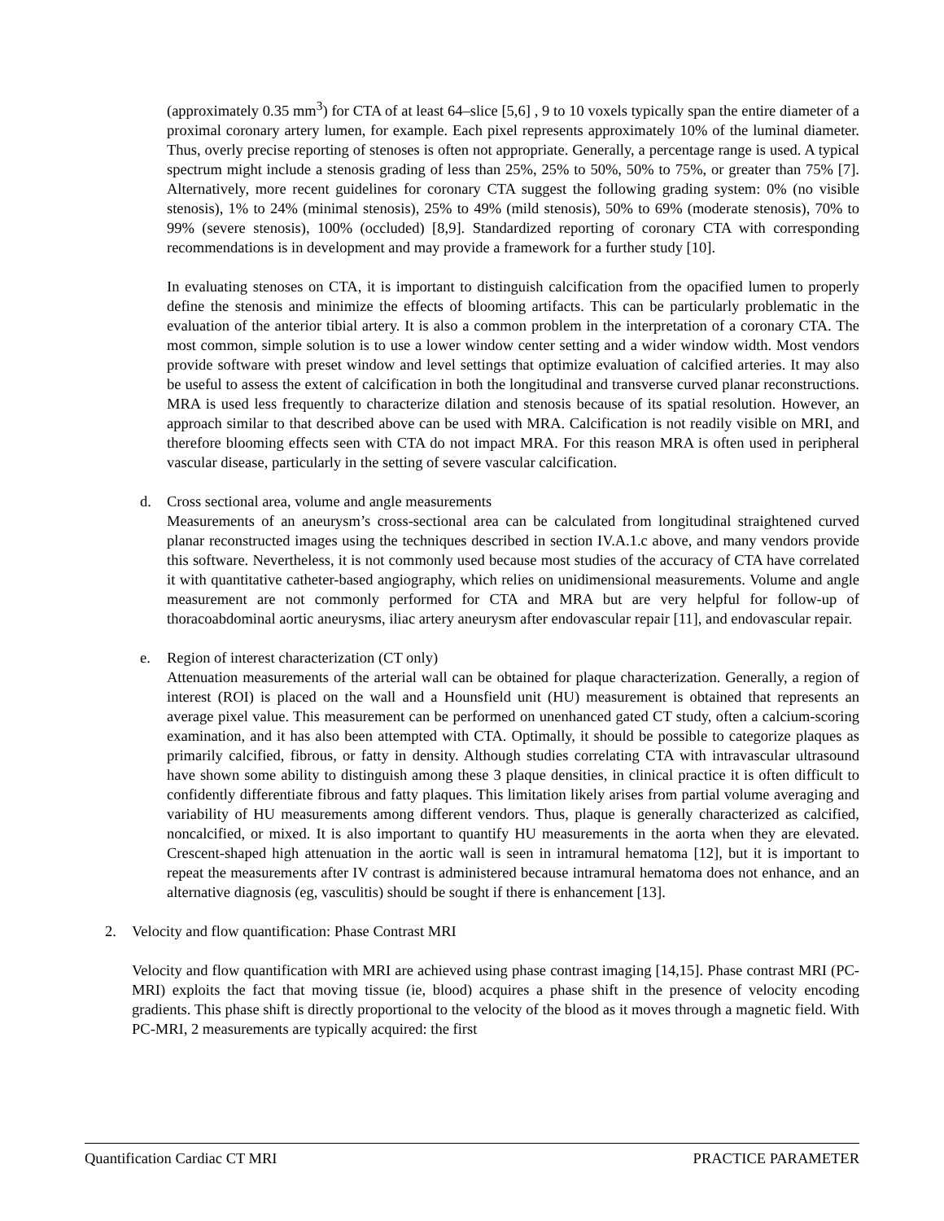(approximately 0.35 mm<sup>3</sup>) for CTA of at least 64–slice [5,6] , 9 to 10 voxels typically span the entire diameter of a proximal coronary artery lumen, for example. Each pixel represents approximately 10% of the luminal diameter. Thus, overly precise reporting of stenoses is often not appropriate. Generally, a percentage range is used. A typical spectrum might include a stenosis grading of less than 25%, 25% to 50%, 50% to 75%, or greater than 75% [7]. Alternatively, more recent guidelines for coronary CTA suggest the following grading system: 0% (no visible stenosis), 1% to 24% (minimal stenosis), 25% to 49% (mild stenosis), 50% to 69% (moderate stenosis), 70% to 99% (severe stenosis), 100% (occluded) [8,9]. Standardized reporting of coronary CTA with corresponding recommendations is in development and may provide a framework for a further study [10].
In evaluating stenoses on CTA, it is important to distinguish calcification from the opacified lumen to properly define the stenosis and minimize the effects of blooming artifacts. This can be particularly problematic in the evaluation of the anterior tibial artery. It is also a common problem in the interpretation of a coronary CTA. The most common, simple solution is to use a lower window center setting and a wider window width. Most vendors provide software with preset window and level settings that optimize evaluation of calcified arteries. It may also be useful to assess the extent of calcification in both the longitudinal and transverse curved planar reconstructions. MRA is used less frequently to characterize dilation and stenosis because of its spatial resolution. However, an approach similar to that described above can be used with MRA. Calcification is not readily visible on MRI, and therefore blooming effects seen with CTA do not impact MRA. For this reason MRA is often used in peripheral vascular disease, particularly in the setting of severe vascular calcification.
d. Cross sectional area, volume and angle measurements
Measurements of an aneurysm’s cross-sectional area can be calculated from longitudinal straightened curved planar reconstructed images using the techniques described in section IV.A.1.c above, and many vendors provide this software. Nevertheless, it is not commonly used because most studies of the accuracy of CTA have correlated it with quantitative catheter-based angiography, which relies on unidimensional measurements. Volume and angle measurement are not commonly performed for CTA and MRA but are very helpful for follow-up of thoracoabdominal aortic aneurysms, iliac artery aneurysm after endovascular repair [11], and endovascular repair.
e. Region of interest characterization (CT only)
Attenuation measurements of the arterial wall can be obtained for plaque characterization. Generally, a region of interest (ROI) is placed on the wall and a Hounsfield unit (HU) measurement is obtained that represents an average pixel value. This measurement can be performed on unenhanced gated CT study, often a calcium-scoring examination, and it has also been attempted with CTA. Optimally, it should be possible to categorize plaques as primarily calcified, fibrous, or fatty in density. Although studies correlating CTA with intravascular ultrasound have shown some ability to distinguish among these 3 plaque densities, in clinical practice it is often difficult to confidently differentiate fibrous and fatty plaques. This limitation likely arises from partial volume averaging and variability of HU measurements among different vendors. Thus, plaque is generally characterized as calcified, noncalcified, or mixed. It is also important to quantify HU measurements in the aorta when they are elevated. Crescent-shaped high attenuation in the aortic wall is seen in intramural hematoma [12], but it is important to repeat the measurements after IV contrast is administered because intramural hematoma does not enhance, and an alternative diagnosis (eg, vasculitis) should be sought if there is enhancement [13].
2. Velocity and flow quantification: Phase Contrast MRI
Velocity and flow quantification with MRI are achieved using phase contrast imaging [14,15]. Phase contrast MRI (PC-MRI) exploits the fact that moving tissue (ie, blood) acquires a phase shift in the presence of velocity encoding gradients. This phase shift is directly proportional to the velocity of the blood as it moves through a magnetic field. With PC-MRI, 2 measurements are typically acquired: the first
Quantification Cardiac CT MRI PRACTICE PARAMETER